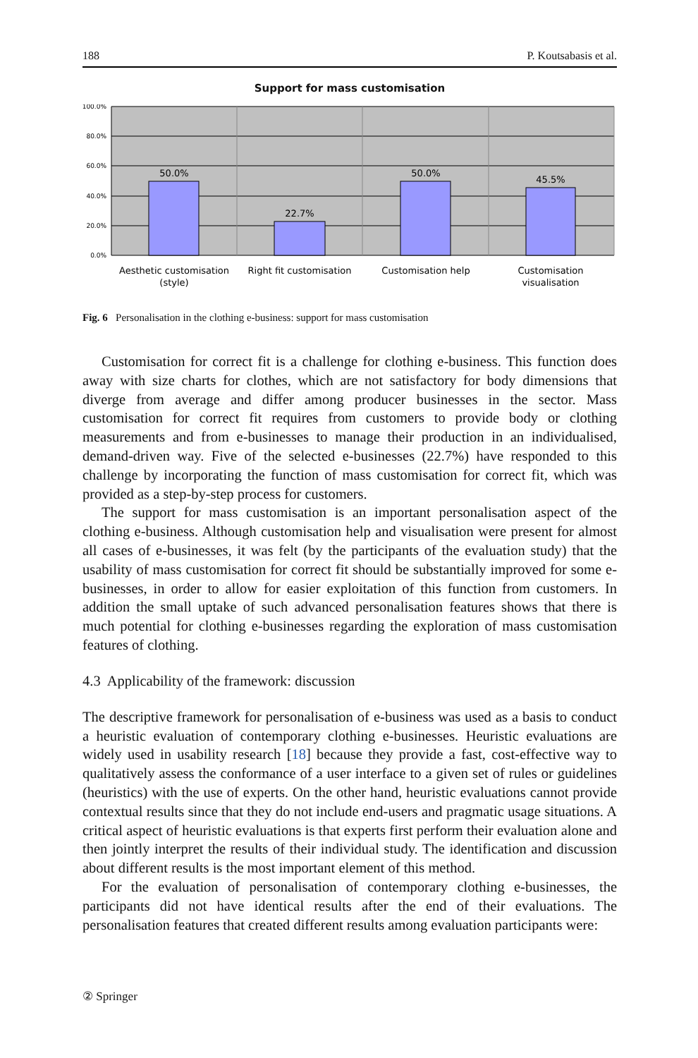188 P. Koutsabasis et al.
Support for mass customisation
100.0%
80.0%
60.0%
40.0%
20.0%
0.0%
50.0%
22.7%
50.0%
45.5%
Aesthetic customisation
(style)
Right fit customisation
Customisation help
Customisation
visualisation
Fig. 6 Personalisation in the clothing e-business: support for mass customisation
Customisation for correct fit is a challenge for clothing e-business. This function does away with size charts for clothes, which are not satisfactory for body dimensions that diverge from average and differ among producer businesses in the sector. Mass customisation for correct fit requires from customers to provide body or clothing measurements and from e-businesses to manage their production in an individualised, demand-driven way. Five of the selected e-businesses (22.7%) have responded to this challenge by incorporating the function of mass customisation for correct fit, which was provided as a step-by-step process for customers.
The support for mass customisation is an important personalisation aspect of the clothing e-business. Although customisation help and visualisation were present for almost all cases of e-businesses, it was felt (by the participants of the evaluation study) that the usability of mass customisation for correct fit should be substantially improved for some e-businesses, in order to allow for easier exploitation of this function from customers. In addition the small uptake of such advanced personalisation features shows that there is much potential for clothing e-businesses regarding the exploration of mass customisation features of clothing.
4.3 Applicability of the framework: discussion
The descriptive framework for personalisation of e-business was used as a basis to conduct a heuristic evaluation of contemporary clothing e-businesses. Heuristic evaluations are widely used in usability research [18] because they provide a fast, cost-effective way to qualitatively assess the conformance of a user interface to a given set of rules or guidelines (heuristics) with the use of experts. On the other hand, heuristic evaluations cannot provide contextual results since that they do not include end-users and pragmatic usage situations. A critical aspect of heuristic evaluations is that experts first perform their evaluation alone and then jointly interpret the results of their individual study. The identification and discussion about different results is the most important element of this method.
For the evaluation of personalisation of contemporary clothing e-businesses, the participants did not have identical results after the end of their evaluations. The personalisation features that created different results among evaluation participants were:
② Springer